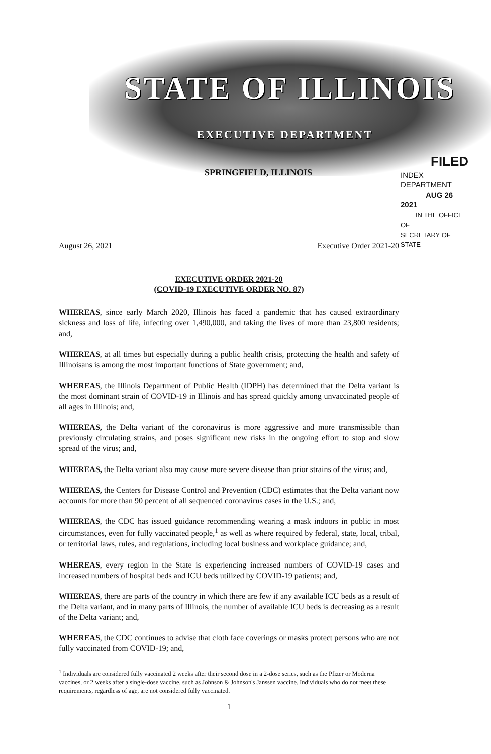STATE OF ILLINOIS
EXECUTIVE DEPARTMENT
SPRINGFIELD, ILLINOIS
FILED
INDEX DEPARTMENT
AUG 26 2021
IN THE OFFICE OF
SECRETARY OF STATE
August 26, 2021 Executive Order 2021-20
EXECUTIVE ORDER 2021-20
(COVID-19 EXECUTIVE ORDER NO. 87)
WHEREAS, since early March 2020, Illinois has faced a pandemic that has caused extraordinary sickness and loss of life, infecting over 1,490,000, and taking the lives of more than 23,800 residents; and,
WHEREAS, at all times but especially during a public health crisis, protecting the health and safety of Illinoisans is among the most important functions of State government; and,
WHEREAS, the Illinois Department of Public Health (IDPH) has determined that the Delta variant is the most dominant strain of COVID-19 in Illinois and has spread quickly among unvaccinated people of all ages in Illinois; and,
WHEREAS, the Delta variant of the coronavirus is more aggressive and more transmissible than previously circulating strains, and poses significant new risks in the ongoing effort to stop and slow spread of the virus; and,
WHEREAS, the Delta variant also may cause more severe disease than prior strains of the virus; and,
WHEREAS, the Centers for Disease Control and Prevention (CDC) estimates that the Delta variant now accounts for more than 90 percent of all sequenced coronavirus cases in the U.S.; and,
WHEREAS, the CDC has issued guidance recommending wearing a mask indoors in public in most circumstances, even for fully vaccinated people,<sup>1</sup> as well as where required by federal, state, local, tribal, or territorial laws, rules, and regulations, including local business and workplace guidance; and,
WHEREAS, every region in the State is experiencing increased numbers of COVID-19 cases and increased numbers of hospital beds and ICU beds utilized by COVID-19 patients; and,
WHEREAS, there are parts of the country in which there are few if any available ICU beds as a result of the Delta variant, and in many parts of Illinois, the number of available ICU beds is decreasing as a result of the Delta variant; and,
WHEREAS, the CDC continues to advise that cloth face coverings or masks protect persons who are not fully vaccinated from COVID-19; and,
<sup>1</sup> Individuals are considered fully vaccinated 2 weeks after their second dose in a 2-dose series, such as the Pfizer or Moderna vaccines, or 2 weeks after a single-dose vaccine, such as Johnson & Johnson's Janssen vaccine. Individuals who do not meet these requirements, regardless of age, are not considered fully vaccinated.
1